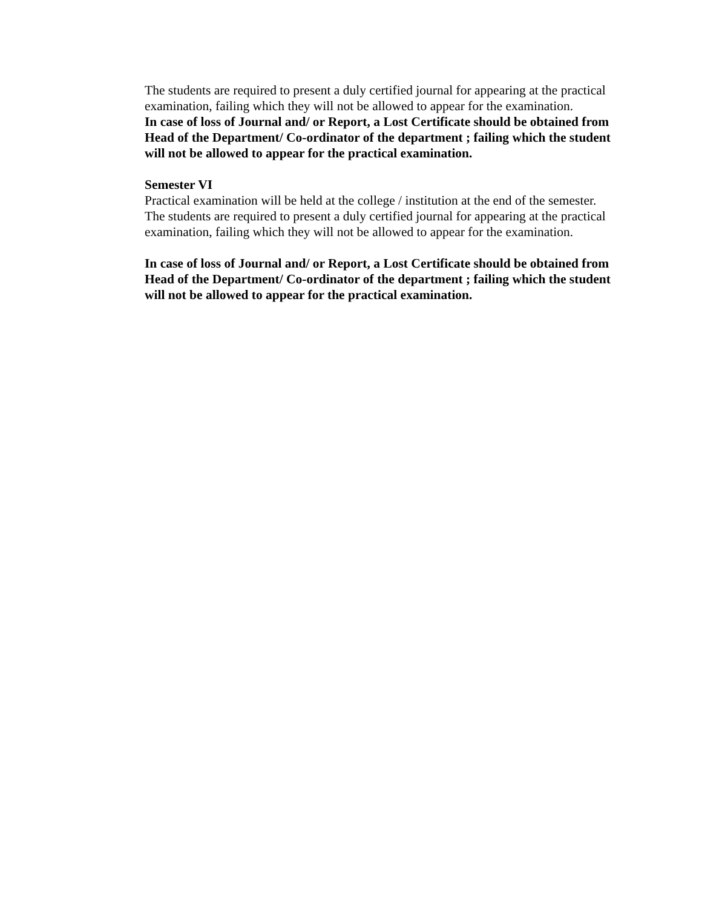The students are required to present a duly certified journal for appearing at the practical examination, failing which they will not be allowed to appear for the examination.
In case of loss of Journal and/ or Report, a Lost Certificate should be obtained from Head of the Department/ Co-ordinator of the department ; failing which the student will not be allowed to appear for the practical examination.
Semester VI
Practical examination will be held at the college / institution at the end of the semester. The students are required to present a duly certified journal for appearing at the practical examination, failing which they will not be allowed to appear for the examination.
In case of loss of Journal and/ or Report, a Lost Certificate should be obtained from Head of the Department/ Co-ordinator of the department ; failing which the student will not be allowed to appear for the practical examination.